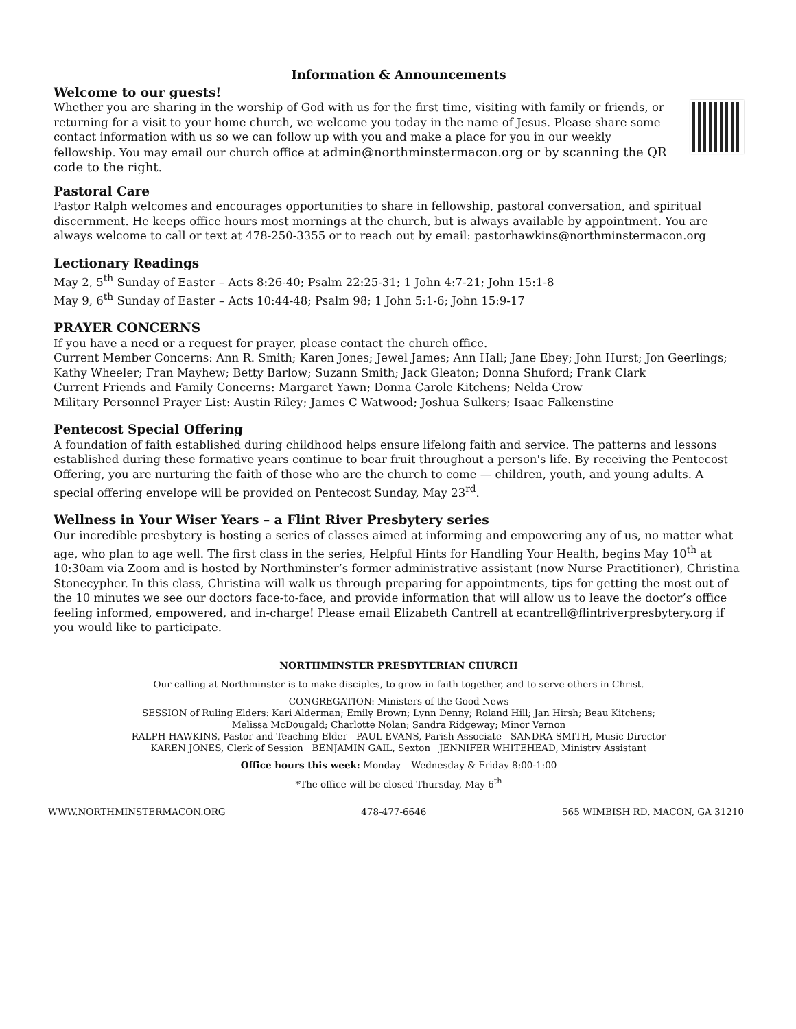Information & Announcements
Welcome to our guests!
Whether you are sharing in the worship of God with us for the first time, visiting with family or friends, or returning for a visit to your home church, we welcome you today in the name of Jesus. Please share some contact information with us so we can follow up with you and make a place for you in our weekly fellowship. You may email our church office at admin@northminstermacon.org or by scanning the QR code to the right.
Pastoral Care
Pastor Ralph welcomes and encourages opportunities to share in fellowship, pastoral conversation, and spiritual discernment. He keeps office hours most mornings at the church, but is always available by appointment. You are always welcome to call or text at 478-250-3355 or to reach out by email: pastorhawkins@northminstermacon.org
Lectionary Readings
May 2, 5<sup>th</sup> Sunday of Easter – Acts 8:26-40; Psalm 22:25-31; 1 John 4:7-21; John 15:1-8
May 9, 6<sup>th</sup> Sunday of Easter – Acts 10:44-48; Psalm 98; 1 John 5:1-6; John 15:9-17
PRAYER CONCERNS
If you have a need or a request for prayer, please contact the church office.
Current Member Concerns: Ann R. Smith; Karen Jones; Jewel James; Ann Hall; Jane Ebey; John Hurst; Jon Geerlings; Kathy Wheeler; Fran Mayhew; Betty Barlow; Suzann Smith; Jack Gleaton; Donna Shuford; Frank Clark
Current Friends and Family Concerns: Margaret Yawn; Donna Carole Kitchens; Nelda Crow
Military Personnel Prayer List: Austin Riley; James C Watwood; Joshua Sulkers; Isaac Falkenstine
Pentecost Special Offering
A foundation of faith established during childhood helps ensure lifelong faith and service. The patterns and lessons established during these formative years continue to bear fruit throughout a person's life. By receiving the Pentecost Offering, you are nurturing the faith of those who are the church to come — children, youth, and young adults. A special offering envelope will be provided on Pentecost Sunday, May 23<sup>rd</sup>.
Wellness in Your Wiser Years – a Flint River Presbytery series
Our incredible presbytery is hosting a series of classes aimed at informing and empowering any of us, no matter what age, who plan to age well. The first class in the series, Helpful Hints for Handling Your Health, begins May 10<sup>th</sup> at 10:30am via Zoom and is hosted by Northminster’s former administrative assistant (now Nurse Practitioner), Christina Stonecypher. In this class, Christina will walk us through preparing for appointments, tips for getting the most out of the 10 minutes we see our doctors face-to-face, and provide information that will allow us to leave the doctor’s office feeling informed, empowered, and in-charge! Please email Elizabeth Cantrell at ecantrell@flintriverpresbytery.org if you would like to participate.
NORTHMINSTER PRESBYTERIAN CHURCH
Our calling at Northminster is to make disciples, to grow in faith together, and to serve others in Christ.
CONGREGATION: Ministers of the Good News
SESSION of Ruling Elders: Kari Alderman; Emily Brown; Lynn Denny; Roland Hill; Jan Hirsh; Beau Kitchens;
Melissa McDougald; Charlotte Nolan; Sandra Ridgeway; Minor Vernon
RALPH HAWKINS, Pastor and Teaching Elder PAUL EVANS, Parish Associate SANDRA SMITH, Music Director
KAREN JONES, Clerk of Session BENJAMIN GAIL, Sexton JENNIFER WHITEHEAD, Ministry Assistant
Office hours this week: Monday – Wednesday & Friday 8:00-1:00
*The office will be closed Thursday, May 6<sup>th</sup>
WWW.NORTHMINSTERMACON.ORG 478-477-6646 565 WIMBISH RD. MACON, GA 31210